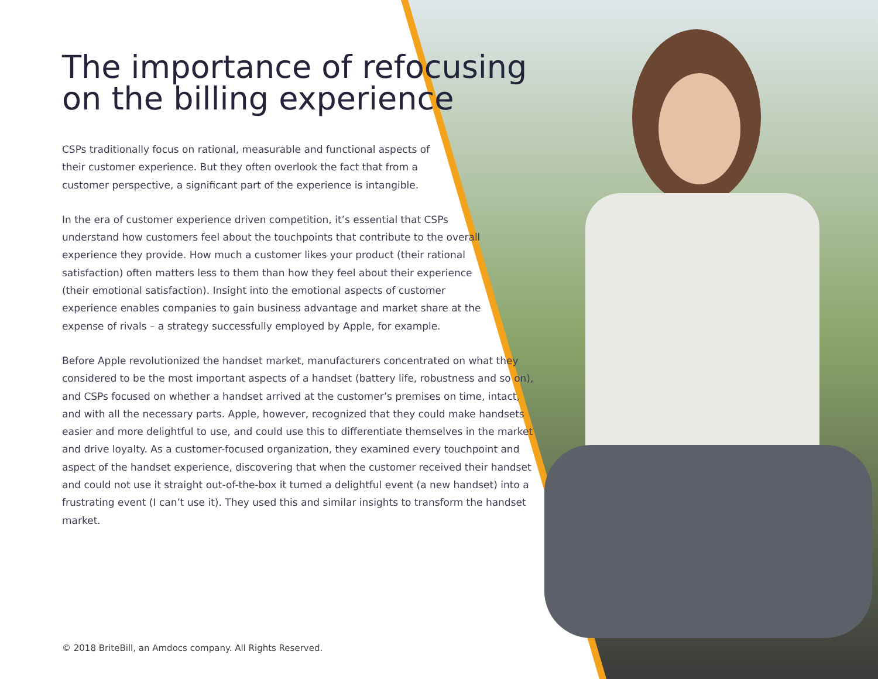The importance of refocusing on the billing experience
CSPs traditionally focus on rational, measurable and functional aspects of their customer experience. But they often overlook the fact that from a customer perspective, a significant part of the experience is intangible.
In the era of customer experience driven competition, it’s essential that CSPs understand how customers feel about the touchpoints that contribute to the overall experience they provide. How much a customer likes your product (their rational satisfaction) often matters less to them than how they feel about their experience (their emotional satisfaction). Insight into the emotional aspects of customer experience enables companies to gain business advantage and market share at the expense of rivals – a strategy successfully employed by Apple, for example.
Before Apple revolutionized the handset market, manufacturers concentrated on what they considered to be the most important aspects of a handset (battery life, robustness and so on), and CSPs focused on whether a handset arrived at the customer’s premises on time, intact, and with all the necessary parts. Apple, however, recognized that they could make handsets easier and more delightful to use, and could use this to differentiate themselves in the market and drive loyalty. As a customer-focused organization, they examined every touchpoint and aspect of the handset experience, discovering that when the customer received their handset and could not use it straight out-of-the-box it turned a delightful event (a new handset) into a frustrating event (I can’t use it). They used this and similar insights to transform the handset market.
© 2018 BriteBill, an Amdocs company. All Rights Reserved.